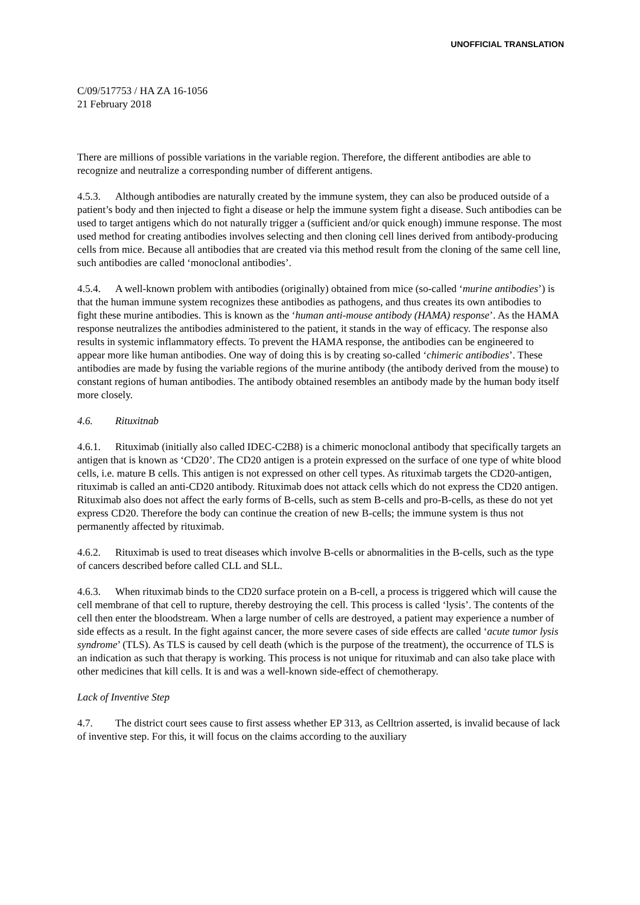UNOFFICIAL TRANSLATION
C/09/517753 / HA ZA 16-1056
21 February 2018
There are millions of possible variations in the variable region. Therefore, the different antibodies are able to recognize and neutralize a corresponding number of different antigens.
4.5.3. Although antibodies are naturally created by the immune system, they can also be produced outside of a patient’s body and then injected to fight a disease or help the immune system fight a disease. Such antibodies can be used to target antigens which do not naturally trigger a (sufficient and/or quick enough) immune response. The most used method for creating antibodies involves selecting and then cloning cell lines derived from antibody-producing cells from mice. Because all antibodies that are created via this method result from the cloning of the same cell line, such antibodies are called ‘monoclonal antibodies’.
4.5.4. A well-known problem with antibodies (originally) obtained from mice (so-called ‘murine antibodies’) is that the human immune system recognizes these antibodies as pathogens, and thus creates its own antibodies to fight these murine antibodies. This is known as the ‘human anti-mouse antibody (HAMA) response’. As the HAMA response neutralizes the antibodies administered to the patient, it stands in the way of efficacy. The response also results in systemic inflammatory effects. To prevent the HAMA response, the antibodies can be engineered to appear more like human antibodies. One way of doing this is by creating so-called ‘chimeric antibodies’. These antibodies are made by fusing the variable regions of the murine antibody (the antibody derived from the mouse) to constant regions of human antibodies. The antibody obtained resembles an antibody made by the human body itself more closely.
4.6. Rituxitnab
4.6.1. Rituximab (initially also called IDEC-C2B8) is a chimeric monoclonal antibody that specifically targets an antigen that is known as ‘CD20’. The CD20 antigen is a protein expressed on the surface of one type of white blood cells, i.e. mature B cells. This antigen is not expressed on other cell types. As rituximab targets the CD20-antigen, rituximab is called an anti-CD20 antibody. Rituximab does not attack cells which do not express the CD20 antigen. Rituximab also does not affect the early forms of B-cells, such as stem B-cells and pro-B-cells, as these do not yet express CD20. Therefore the body can continue the creation of new B-cells; the immune system is thus not permanently affected by rituximab.
4.6.2. Rituximab is used to treat diseases which involve B-cells or abnormalities in the B-cells, such as the type of cancers described before called CLL and SLL.
4.6.3. When rituximab binds to the CD20 surface protein on a B-cell, a process is triggered which will cause the cell membrane of that cell to rupture, thereby destroying the cell. This process is called ‘lysis’. The contents of the cell then enter the bloodstream. When a large number of cells are destroyed, a patient may experience a number of side effects as a result. In the fight against cancer, the more severe cases of side effects are called ‘acute tumor lysis syndrome’ (TLS). As TLS is caused by cell death (which is the purpose of the treatment), the occurrence of TLS is an indication as such that therapy is working. This process is not unique for rituximab and can also take place with other medicines that kill cells. It is and was a well-known side-effect of chemotherapy.
Lack of Inventive Step
4.7. The district court sees cause to first assess whether EP 313, as Celltrion asserted, is invalid because of lack of inventive step. For this, it will focus on the claims according to the auxiliary